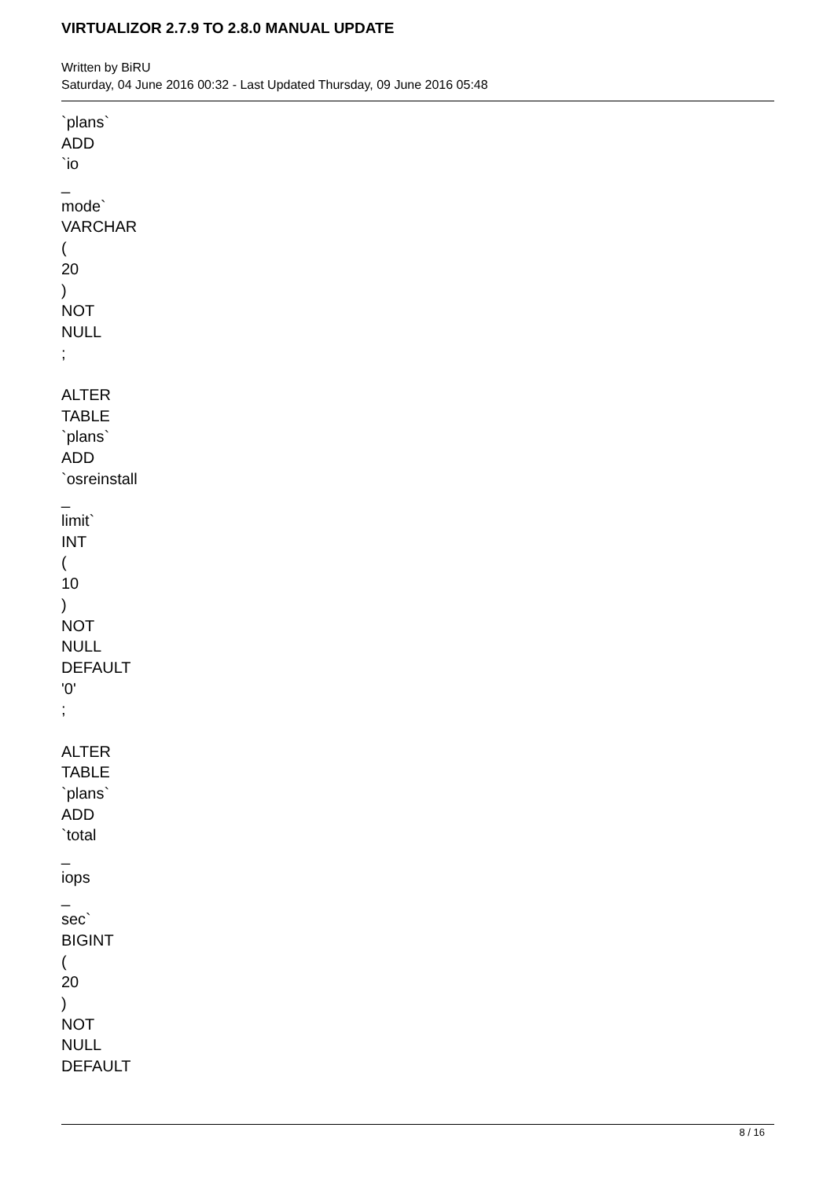VIRTUALIZOR 2.7.9 TO 2.8.0 MANUAL UPDATE
Written by BiRU
Saturday, 04 June 2016 00:32 - Last Updated Thursday, 09 June 2016 05:48
`plans`
ADD
`io
_
mode`
VARCHAR
(
20
)
NOT
NULL
;
ALTER
TABLE
`plans`
ADD
`osreinstall
_
limit`
INT
(
10
)
NOT
NULL
DEFAULT
'0'
;
ALTER
TABLE
`plans`
ADD
`total
_
iops
_
sec`
BIGINT
(
20
)
NOT
NULL
DEFAULT
8 / 16